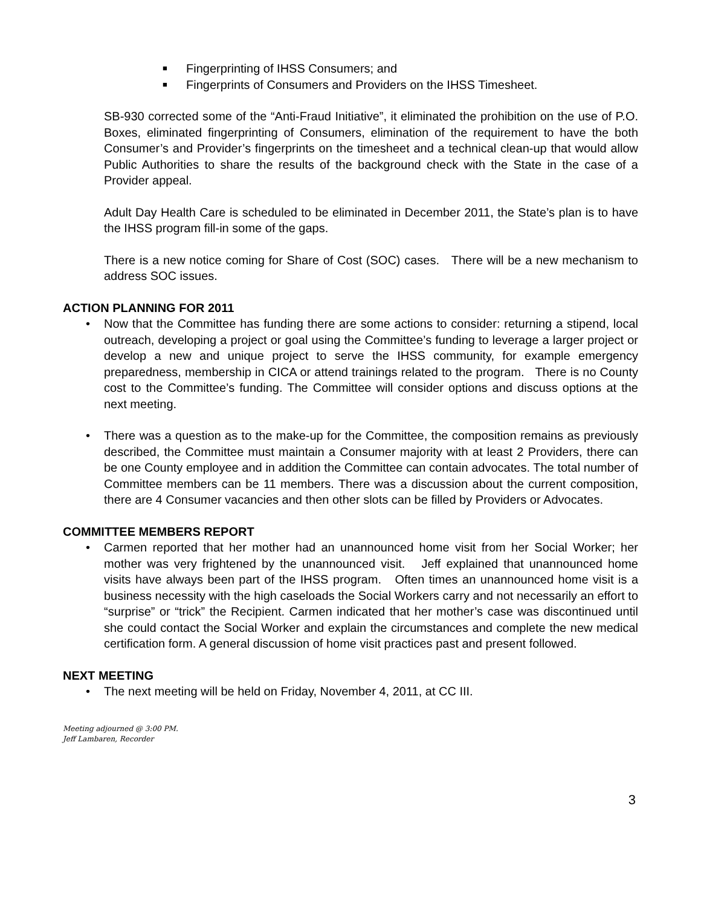■ Fingerprinting of IHSS Consumers; and
■ Fingerprints of Consumers and Providers on the IHSS Timesheet.
SB-930 corrected some of the “Anti-Fraud Initiative”, it eliminated the prohibition on the use of P.O. Boxes, eliminated fingerprinting of Consumers, elimination of the requirement to have the both Consumer’s and Provider’s fingerprints on the timesheet and a technical clean-up that would allow Public Authorities to share the results of the background check with the State in the case of a Provider appeal.
Adult Day Health Care is scheduled to be eliminated in December 2011, the State’s plan is to have the IHSS program fill-in some of the gaps.
There is a new notice coming for Share of Cost (SOC) cases. There will be a new mechanism to address SOC issues.
ACTION PLANNING FOR 2011
• Now that the Committee has funding there are some actions to consider: returning a stipend, local outreach, developing a project or goal using the Committee’s funding to leverage a larger project or develop a new and unique project to serve the IHSS community, for example emergency preparedness, membership in CICA or attend trainings related to the program. There is no County cost to the Committee’s funding. The Committee will consider options and discuss options at the next meeting.
• There was a question as to the make-up for the Committee, the composition remains as previously described, the Committee must maintain a Consumer majority with at least 2 Providers, there can be one County employee and in addition the Committee can contain advocates. The total number of Committee members can be 11 members. There was a discussion about the current composition, there are 4 Consumer vacancies and then other slots can be filled by Providers or Advocates.
COMMITTEE MEMBERS REPORT
• Carmen reported that her mother had an unannounced home visit from her Social Worker; her mother was very frightened by the unannounced visit. Jeff explained that unannounced home visits have always been part of the IHSS program. Often times an unannounced home visit is a business necessity with the high caseloads the Social Workers carry and not necessarily an effort to “surprise” or “trick” the Recipient. Carmen indicated that her mother’s case was discontinued until she could contact the Social Worker and explain the circumstances and complete the new medical certification form. A general discussion of home visit practices past and present followed.
NEXT MEETING
• The next meeting will be held on Friday, November 4, 2011, at CC III.
Meeting adjourned @ 3:00 PM.
Jeff Lambaren, Recorder
3